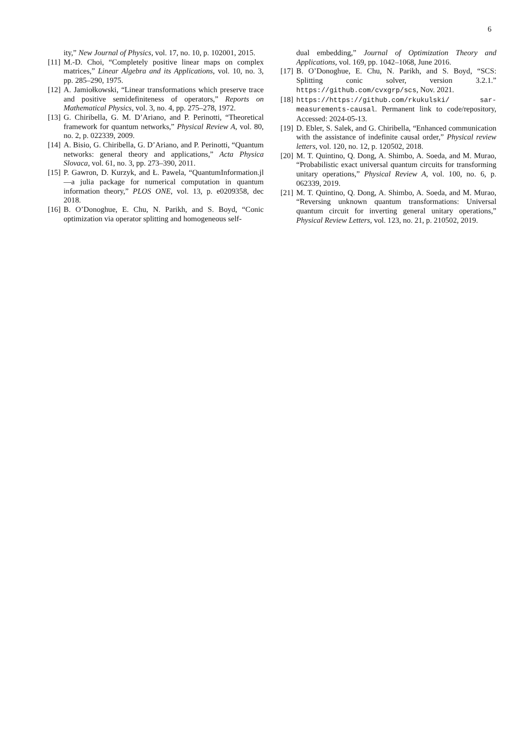6
ity,” New Journal of Physics, vol. 17, no. 10, p. 102001, 2015.
[11] M.-D. Choi, “Completely positive linear maps on complex matrices,” Linear Algebra and its Applications, vol. 10, no. 3, pp. 285–290, 1975.
[12] A. Jamiołkowski, “Linear transformations which preserve trace and positive semidefiniteness of operators,” Reports on Mathematical Physics, vol. 3, no. 4, pp. 275–278, 1972.
[13] G. Chiribella, G. M. D’Ariano, and P. Perinotti, “Theoretical framework for quantum networks,” Physical Review A, vol. 80, no. 2, p. 022339, 2009.
[14] A. Bisio, G. Chiribella, G. D’Ariano, and P. Perinotti, “Quantum networks: general theory and applications,” Acta Physica Slovaca, vol. 61, no. 3, pp. 273–390, 2011.
[15] P. Gawron, D. Kurzyk, and Ł. Pawela, “QuantumInformation.jl—a julia package for numerical computation in quantum information theory,” PLOS ONE, vol. 13, p. e0209358, dec 2018.
[16] B. O’Donoghue, E. Chu, N. Parikh, and S. Boyd, “Conic optimization via operator splitting and homogeneous self-
dual embedding,” Journal of Optimization Theory and Applications, vol. 169, pp. 1042–1068, June 2016.
[17] B. O’Donoghue, E. Chu, N. Parikh, and S. Boyd, “SCS: Splitting conic solver, version 3.2.1.” https://github.com/cvxgrp/scs, Nov. 2021.
[18] https://https://github.com/rkukulski/ sar-measurements-causal. Permanent link to code/repository, Accessed: 2024-05-13.
[19] D. Ebler, S. Salek, and G. Chiribella, “Enhanced communication with the assistance of indefinite causal order,” Physical review letters, vol. 120, no. 12, p. 120502, 2018.
[20] M. T. Quintino, Q. Dong, A. Shimbo, A. Soeda, and M. Murao, “Probabilistic exact universal quantum circuits for transforming unitary operations,” Physical Review A, vol. 100, no. 6, p. 062339, 2019.
[21] M. T. Quintino, Q. Dong, A. Shimbo, A. Soeda, and M. Murao, “Reversing unknown quantum transformations: Universal quantum circuit for inverting general unitary operations,” Physical Review Letters, vol. 123, no. 21, p. 210502, 2019.